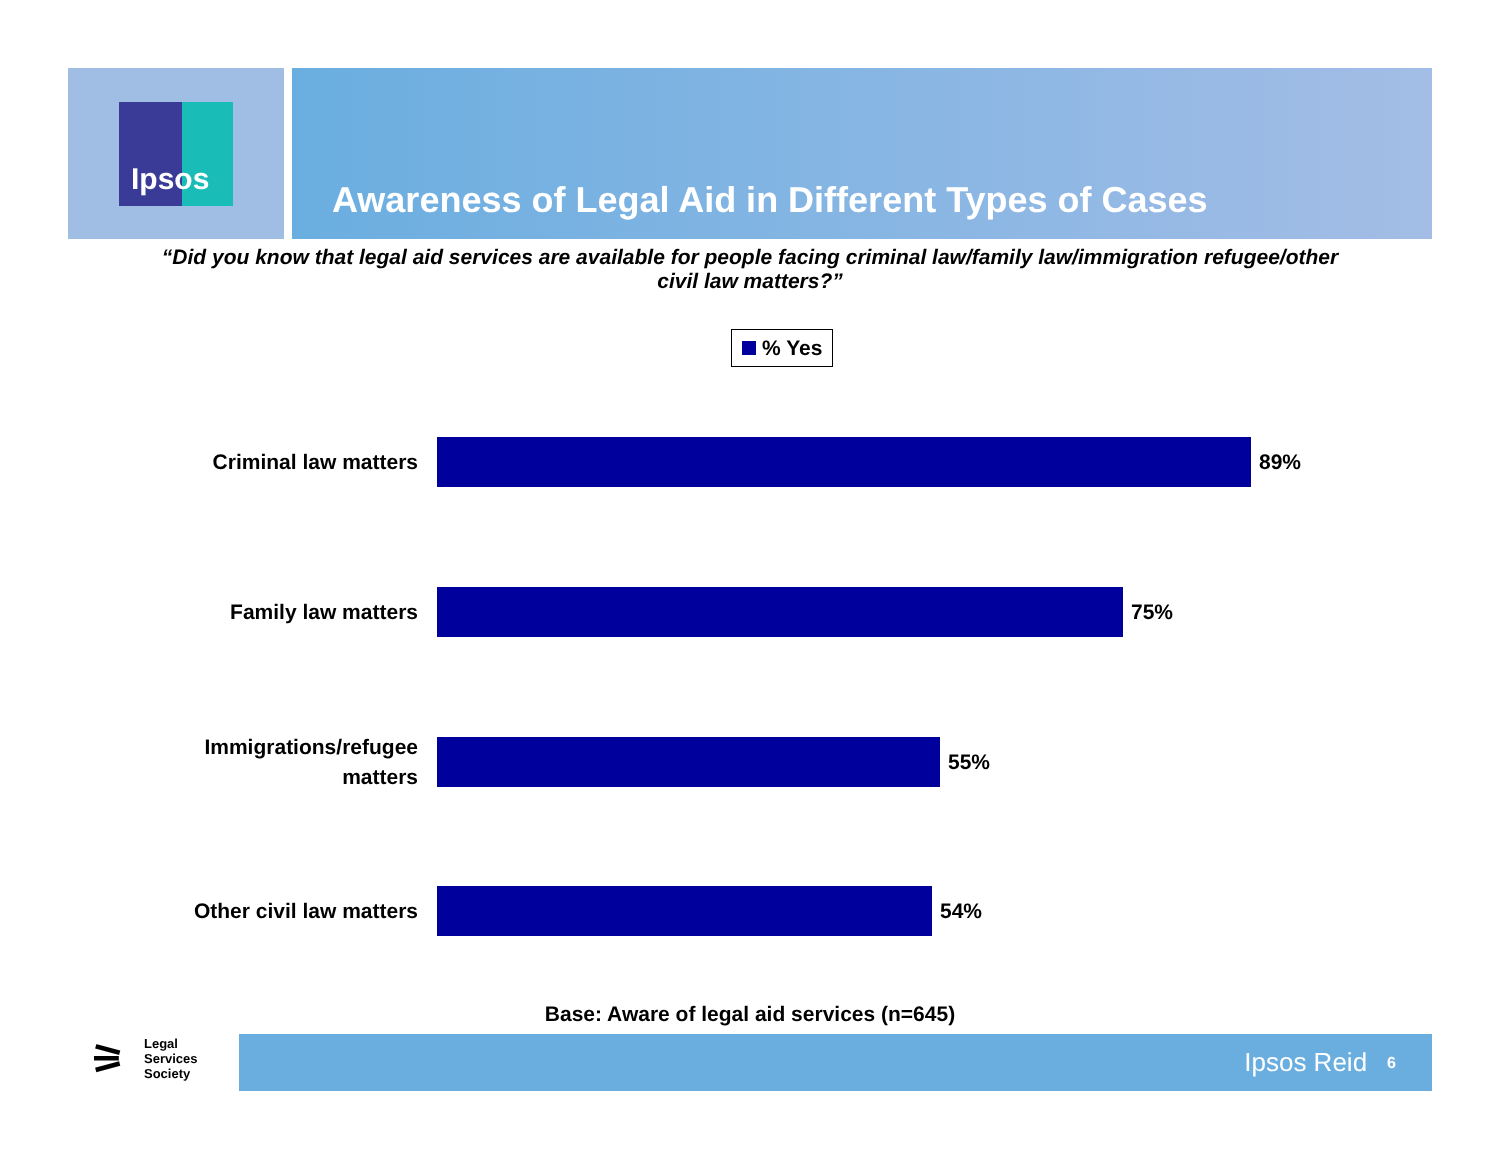Ipsos
Awareness of Legal Aid in Different Types of Cases
“Did you know that legal aid services are available for people facing criminal law/family law/immigration refugee/other civil law matters?”
% Yes
Criminal law matters
89%
Family law matters
75%
Immigrations/refugee
matters
55%
Other civil law matters
54%
Base: Aware of legal aid services (n=645)
⚞
Legal
Services
Society
Ipsos Reid 6